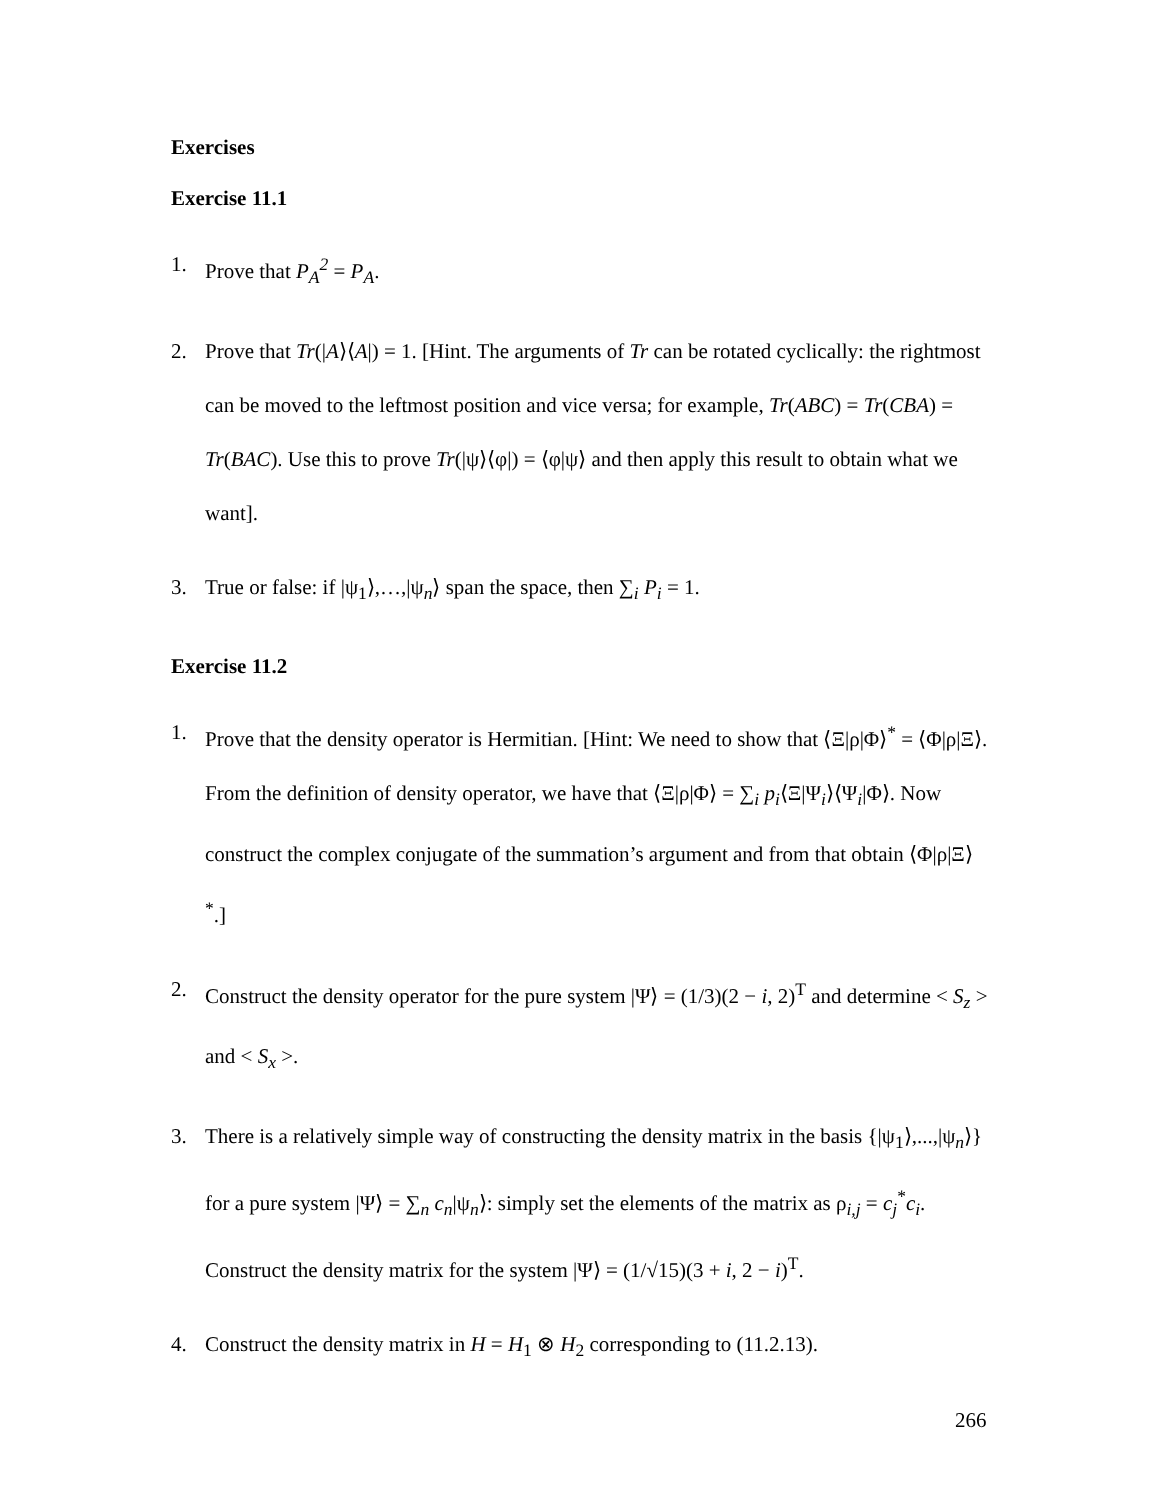Exercises
Exercise 11.1
1. Prove that P<sub>A</sub><sup>2</sup> = P<sub>A</sub>.
2. Prove that Tr(|A⟩⟨A|) = 1. [Hint. The arguments of Tr can be rotated cyclically: the rightmost can be moved to the leftmost position and vice versa; for example, Tr(ABC) = Tr(CBA) = Tr(BAC). Use this to prove Tr(|ψ⟩⟨φ|) = ⟨φ|ψ⟩ and then apply this result to obtain what we want].
3. True or false: if |ψ<sub>1</sub>⟩,…,|ψ<sub>n</sub>⟩ span the space, then ∑<sub>i</sub> P<sub>i</sub> = 1.
Exercise 11.2
1. Prove that the density operator is Hermitian. [Hint: We need to show that ⟨Ξ|ρ|Φ⟩<sup>*</sup> = ⟨Φ|ρ|Ξ⟩. From the definition of density operator, we have that ⟨Ξ|ρ|Φ⟩ = ∑<sub>i</sub> p<sub>i</sub>⟨Ξ|Ψ<sub>i</sub>⟩⟨Ψ<sub>i</sub>|Φ⟩. Now construct the complex conjugate of the summation’s argument and from that obtain ⟨Φ|ρ|Ξ⟩<sup>*</sup>.]
2. Construct the density operator for the pure system |Ψ⟩ = (1/3)(2 − i, 2)<sup>T</sup> and determine < S<sub>z</sub> > and < S<sub>x</sub> >.
3. There is a relatively simple way of constructing the density matrix in the basis {|ψ<sub>1</sub>⟩,...,|ψ<sub>n</sub>⟩} for a pure system |Ψ⟩ = ∑<sub>n</sub> c<sub>n</sub>|ψ<sub>n</sub>⟩: simply set the elements of the matrix as ρ<sub>i,j</sub> = c<sub>j</sub><sup>*</sup>c<sub>i</sub>. Construct the density matrix for the system |Ψ⟩ = (1/√15)(3 + i, 2 − i)<sup>T</sup>.
4. Construct the density matrix in H = H<sub>1</sub> ⊗ H<sub>2</sub> corresponding to (11.2.13).
266